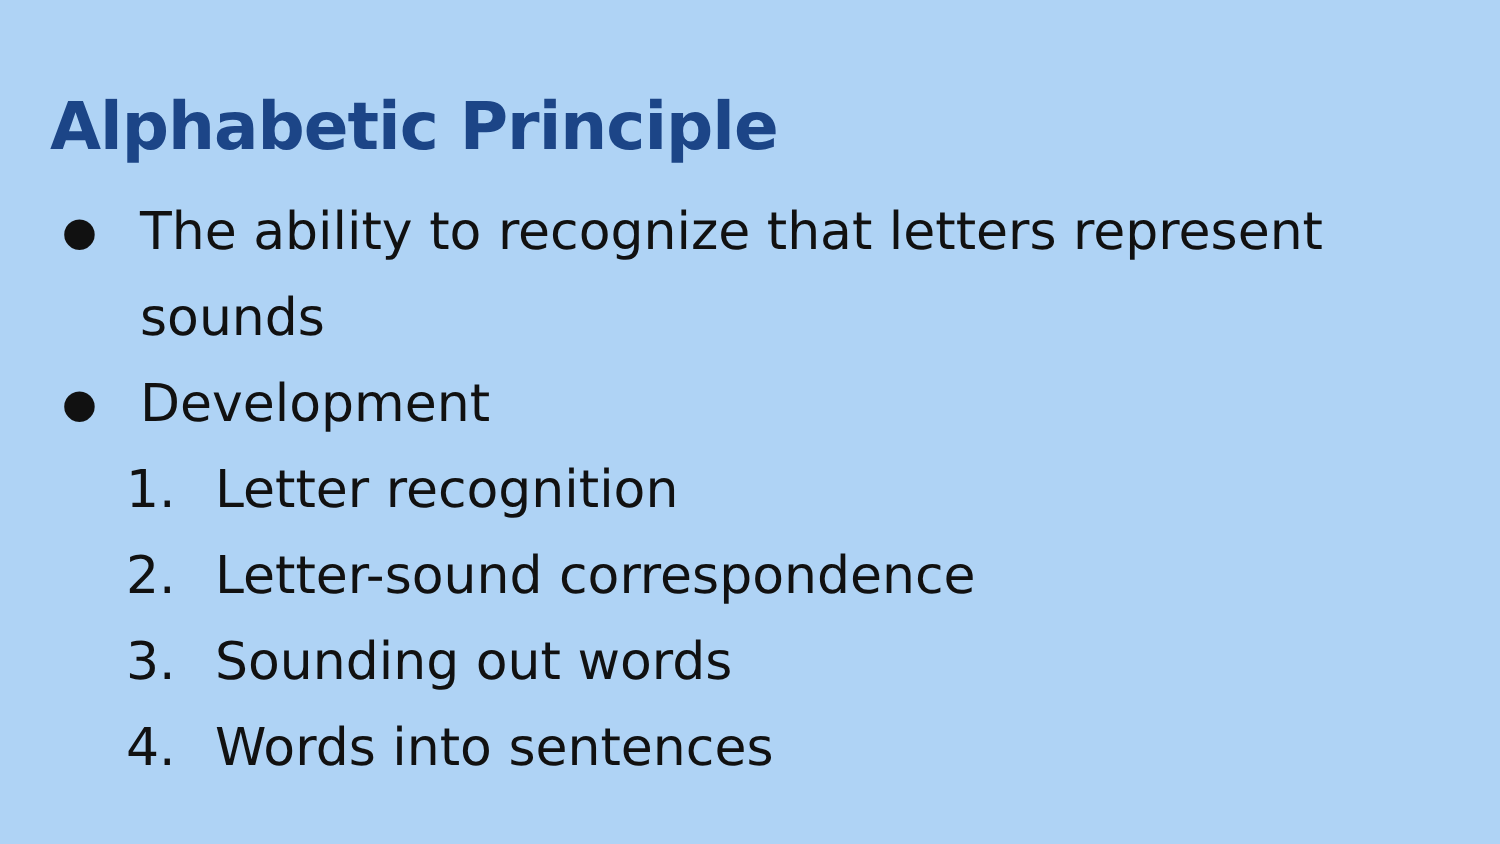Alphabetic Principle
● The ability to recognize that letters represent sounds
● Development
1. Letter recognition
2. Letter-sound correspondence
3. Sounding out words
4. Words into sentences